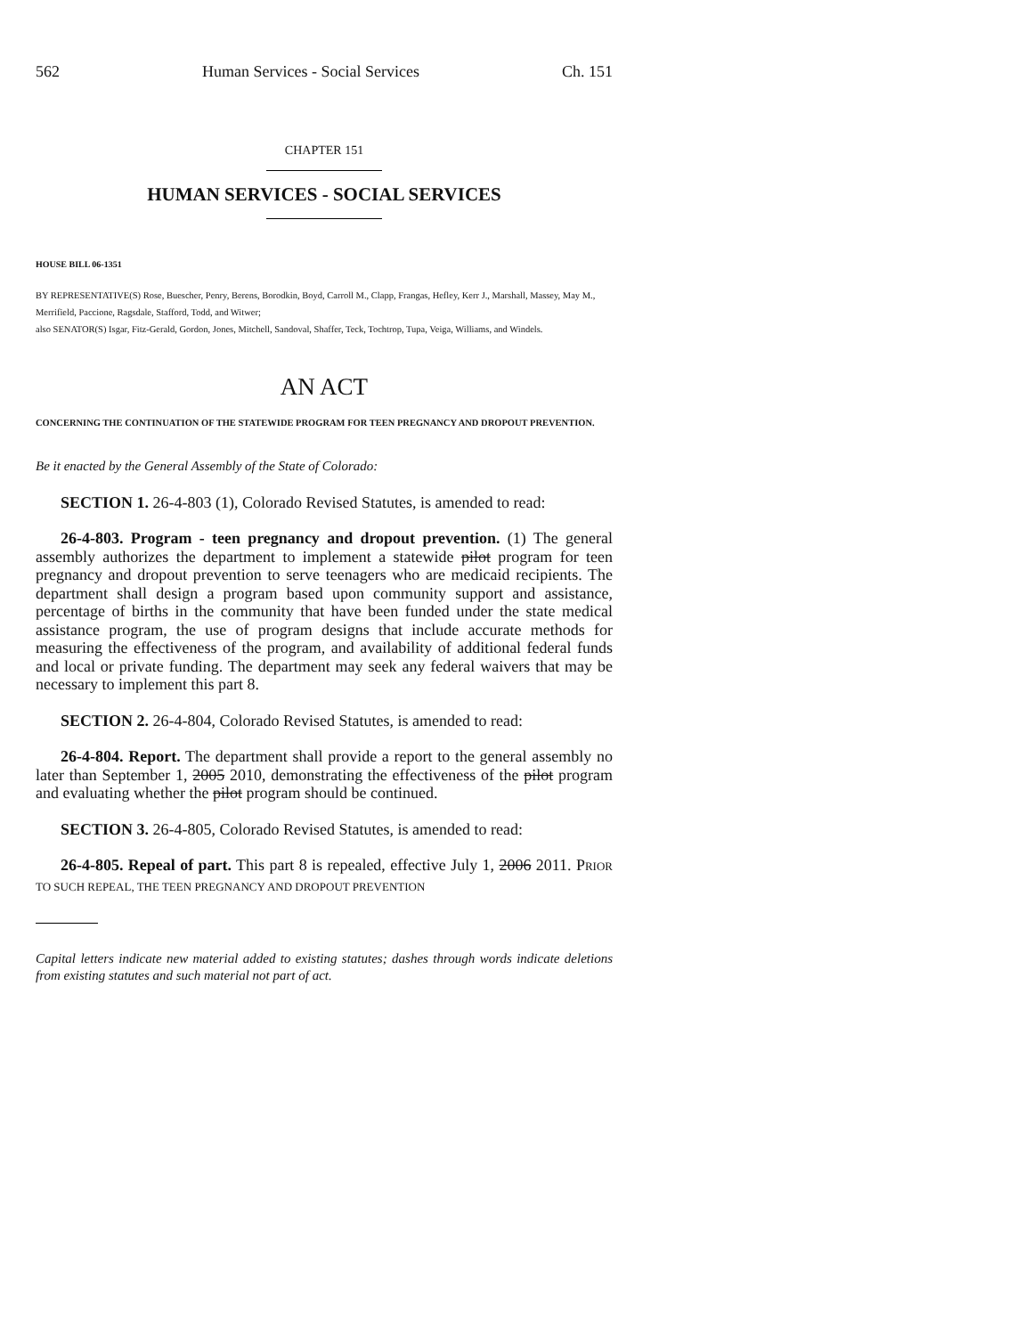562 Human Services - Social Services Ch. 151
CHAPTER 151
HUMAN SERVICES - SOCIAL SERVICES
HOUSE BILL 06-1351
BY REPRESENTATIVE(S) Rose, Buescher, Penry, Berens, Borodkin, Boyd, Carroll M., Clapp, Frangas, Hefley, Kerr J., Marshall, Massey, May M., Merrifield, Paccione, Ragsdale, Stafford, Todd, and Witwer;
also SENATOR(S) Isgar, Fitz-Gerald, Gordon, Jones, Mitchell, Sandoval, Shaffer, Teck, Tochtrop, Tupa, Veiga, Williams, and Windels.
AN ACT
CONCERNING THE CONTINUATION OF THE STATEWIDE PROGRAM FOR TEEN PREGNANCY AND DROPOUT PREVENTION.
Be it enacted by the General Assembly of the State of Colorado:
SECTION 1. 26-4-803 (1), Colorado Revised Statutes, is amended to read:
26-4-803. Program - teen pregnancy and dropout prevention. (1) The general assembly authorizes the department to implement a statewide pilot program for teen pregnancy and dropout prevention to serve teenagers who are medicaid recipients. The department shall design a program based upon community support and assistance, percentage of births in the community that have been funded under the state medical assistance program, the use of program designs that include accurate methods for measuring the effectiveness of the program, and availability of additional federal funds and local or private funding. The department may seek any federal waivers that may be necessary to implement this part 8.
SECTION 2. 26-4-804, Colorado Revised Statutes, is amended to read:
26-4-804. Report. The department shall provide a report to the general assembly no later than September 1, 2005 2010, demonstrating the effectiveness of the pilot program and evaluating whether the pilot program should be continued.
SECTION 3. 26-4-805, Colorado Revised Statutes, is amended to read:
26-4-805. Repeal of part. This part 8 is repealed, effective July 1, 2006 2011. PRIOR TO SUCH REPEAL, THE TEEN PREGNANCY AND DROPOUT PREVENTION
Capital letters indicate new material added to existing statutes; dashes through words indicate deletions from existing statutes and such material not part of act.